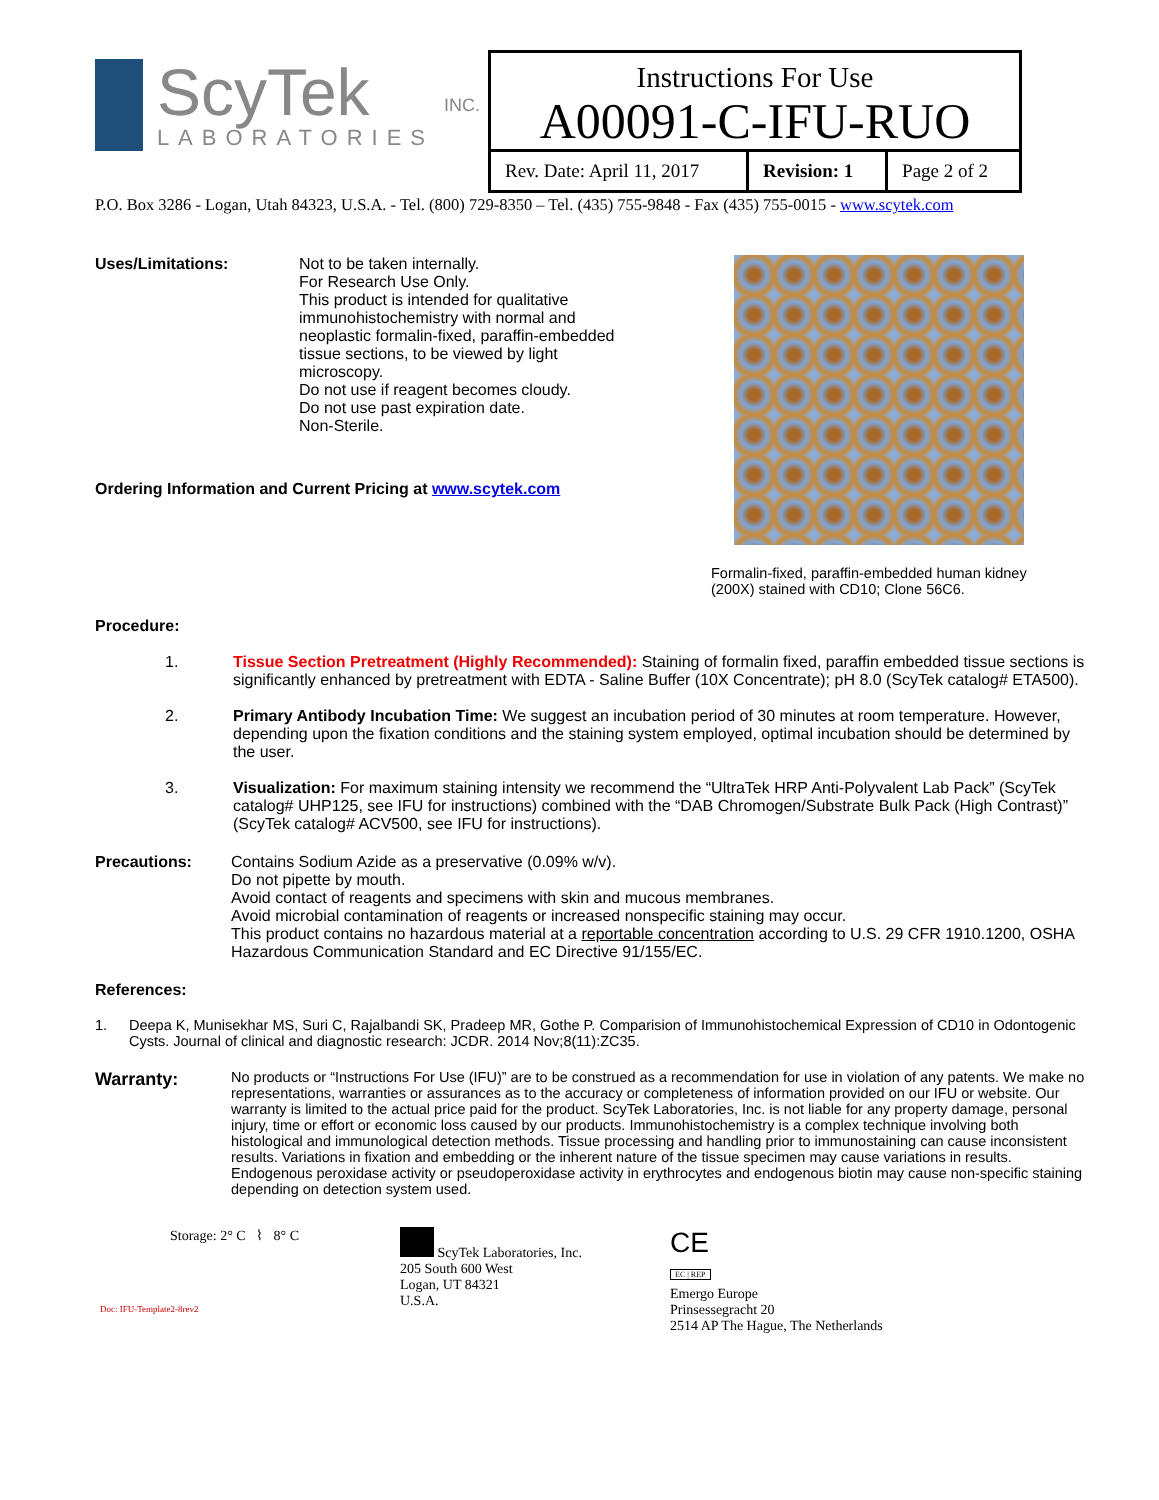ScyTek
LABORATORIES
INC.
Instructions For Use
A00091-C-IFU-RUO
| Rev. Date: April 11, 2017 | Revision: 1 | Page 2 of 2 |
P.O. Box 3286 - Logan, Utah 84323, U.S.A. - Tel. (800) 729-8350 – Tel. (435) 755-9848 - Fax (435) 755-0015 - www.scytek.com
Uses/Limitations: Not to be taken internally.
For Research Use Only.
This product is intended for qualitative immunohistochemistry with normal and neoplastic formalin-fixed, paraffin-embedded tissue sections, to be viewed by light microscopy.
Do not use if reagent becomes cloudy.
Do not use past expiration date.
Non-Sterile.
Ordering Information and Current Pricing at www.scytek.com
Formalin-fixed, paraffin-embedded human kidney
(200X) stained with CD10; Clone 56C6.
Procedure:
1. Tissue Section Pretreatment (Highly Recommended): Staining of formalin fixed, paraffin embedded tissue sections is significantly enhanced by pretreatment with EDTA - Saline Buffer (10X Concentrate); pH 8.0 (ScyTek catalog# ETA500).
2. Primary Antibody Incubation Time: We suggest an incubation period of 30 minutes at room temperature. However, depending upon the fixation conditions and the staining system employed, optimal incubation should be determined by the user.
3. Visualization: For maximum staining intensity we recommend the “UltraTek HRP Anti-Polyvalent Lab Pack” (ScyTek catalog# UHP125, see IFU for instructions) combined with the “DAB Chromogen/Substrate Bulk Pack (High Contrast)” (ScyTek catalog# ACV500, see IFU for instructions).
Precautions: Contains Sodium Azide as a preservative (0.09% w/v).
Do not pipette by mouth.
Avoid contact of reagents and specimens with skin and mucous membranes.
Avoid microbial contamination of reagents or increased nonspecific staining may occur.
This product contains no hazardous material at a reportable concentration according to U.S. 29 CFR 1910.1200, OSHA Hazardous Communication Standard and EC Directive 91/155/EC.
References:
1. Deepa K, Munisekhar MS, Suri C, Rajalbandi SK, Pradeep MR, Gothe P. Comparision of Immunohistochemical Expression of CD10 in Odontogenic Cysts. Journal of clinical and diagnostic research: JCDR. 2014 Nov;8(11):ZC35.
Warranty:
No products or “Instructions For Use (IFU)” are to be construed as a recommendation for use in violation of any patents. We make no representations, warranties or assurances as to the accuracy or completeness of information provided on our IFU or website. Our warranty is limited to the actual price paid for the product. ScyTek Laboratories, Inc. is not liable for any property damage, personal injury, time or effort or economic loss caused by our products. Immunohistochemistry is a complex technique involving both histological and immunological detection methods. Tissue processing and handling prior to immunostaining can cause inconsistent results. Variations in fixation and embedding or the inherent nature of the tissue specimen may cause variations in results. Endogenous peroxidase activity or pseudoperoxidase activity in erythrocytes and endogenous biotin may cause non-specific staining depending on detection system used.
Storage: 2° C ⌇ 8° C
Doc: IFU-Template2-8rev2
ScyTek Laboratories, Inc.
205 South 600 West
Logan, UT 84321
U.S.A.
CE
EC | REP
Emergo Europe
Prinsessegracht 20
2514 AP The Hague, The Netherlands